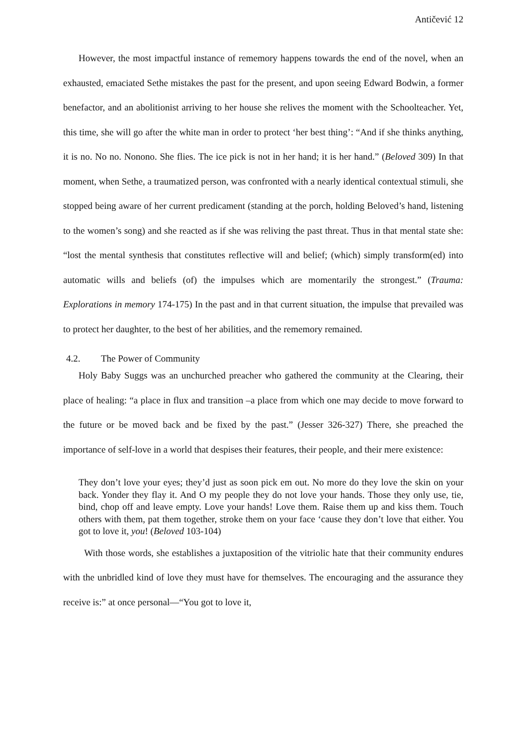Antičević 12
However, the most impactful instance of rememory happens towards the end of the novel, when an exhausted, emaciated Sethe mistakes the past for the present, and upon seeing Edward Bodwin, a former benefactor, and an abolitionist arriving to her house she relives the moment with the Schoolteacher. Yet, this time, she will go after the white man in order to protect ‘her best thing’: “And if she thinks anything, it is no. No no. Nonono. She flies. The ice pick is not in her hand; it is her hand.” (Beloved 309) In that moment, when Sethe, a traumatized person, was confronted with a nearly identical contextual stimuli, she stopped being aware of her current predicament (standing at the porch, holding Beloved’s hand, listening to the women’s song) and she reacted as if she was reliving the past threat. Thus in that mental state she: “lost the mental synthesis that constitutes reflective will and belief; (which) simply transform(ed) into automatic wills and beliefs (of) the impulses which are momentarily the strongest.” (Trauma: Explorations in memory 174-175) In the past and in that current situation, the impulse that prevailed was to protect her daughter, to the best of her abilities, and the rememory remained.
4.2. The Power of Community
Holy Baby Suggs was an unchurched preacher who gathered the community at the Clearing, their place of healing: “a place in flux and transition –a place from which one may decide to move forward to the future or be moved back and be fixed by the past.” (Jesser 326-327) There, she preached the importance of self-love in a world that despises their features, their people, and their mere existence:
They don’t love your eyes; they’d just as soon pick em out. No more do they love the skin on your back. Yonder they flay it. And O my people they do not love your hands. Those they only use, tie, bind, chop off and leave empty. Love your hands! Love them. Raise them up and kiss them. Touch others with them, pat them together, stroke them on your face ‘cause they don’t love that either. You got to love it, you! (Beloved 103-104)
With those words, she establishes a juxtaposition of the vitriolic hate that their community endures with the unbridled kind of love they must have for themselves. The encouraging and the assurance they receive is:” at once personal—“You got to love it,